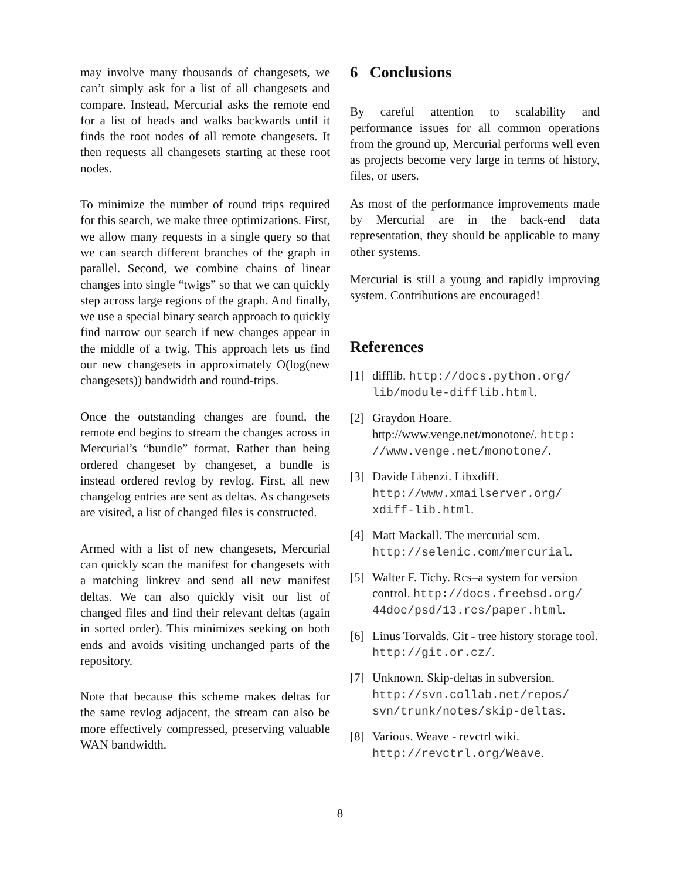may involve many thousands of changesets, we can’t simply ask for a list of all changesets and compare. Instead, Mercurial asks the remote end for a list of heads and walks backwards until it finds the root nodes of all remote changesets. It then requests all changesets starting at these root nodes.
To minimize the number of round trips required for this search, we make three optimizations. First, we allow many requests in a single query so that we can search different branches of the graph in parallel. Second, we combine chains of linear changes into single “twigs” so that we can quickly step across large regions of the graph. And finally, we use a special binary search approach to quickly find narrow our search if new changes appear in the middle of a twig. This approach lets us find our new changesets in approximately O(log(new changesets)) bandwidth and round-trips.
Once the outstanding changes are found, the remote end begins to stream the changes across in Mercurial’s “bundle” format. Rather than being ordered changeset by changeset, a bundle is instead ordered revlog by revlog. First, all new changelog entries are sent as deltas. As changesets are visited, a list of changed files is constructed.
Armed with a list of new changesets, Mercurial can quickly scan the manifest for changesets with a matching linkrev and send all new manifest deltas. We can also quickly visit our list of changed files and find their relevant deltas (again in sorted order). This minimizes seeking on both ends and avoids visiting unchanged parts of the repository.
Note that because this scheme makes deltas for the same revlog adjacent, the stream can also be more effectively compressed, preserving valuable WAN bandwidth.
6 Conclusions
By careful attention to scalability and performance issues for all common operations from the ground up, Mercurial performs well even as projects become very large in terms of history, files, or users.
As most of the performance improvements made by Mercurial are in the back-end data representation, they should be applicable to many other systems.
Mercurial is still a young and rapidly improving system. Contributions are encouraged!
References
[1] difflib. http://docs.python.org/ lib/module-difflib.html.
[2] Graydon Hoare. http://www.venge.net/monotone/. http: //www.venge.net/monotone/.
[3] Davide Libenzi. Libxdiff. http://www.xmailserver.org/ xdiff-lib.html.
[4] Matt Mackall. The mercurial scm. http://selenic.com/mercurial.
[5] Walter F. Tichy. Rcs–a system for version control. http://docs.freebsd.org/ 44doc/psd/13.rcs/paper.html.
[6] Linus Torvalds. Git - tree history storage tool. http://git.or.cz/.
[7] Unknown. Skip-deltas in subversion. http://svn.collab.net/repos/ svn/trunk/notes/skip-deltas.
[8] Various. Weave - revctrl wiki. http://revctrl.org/Weave.
8